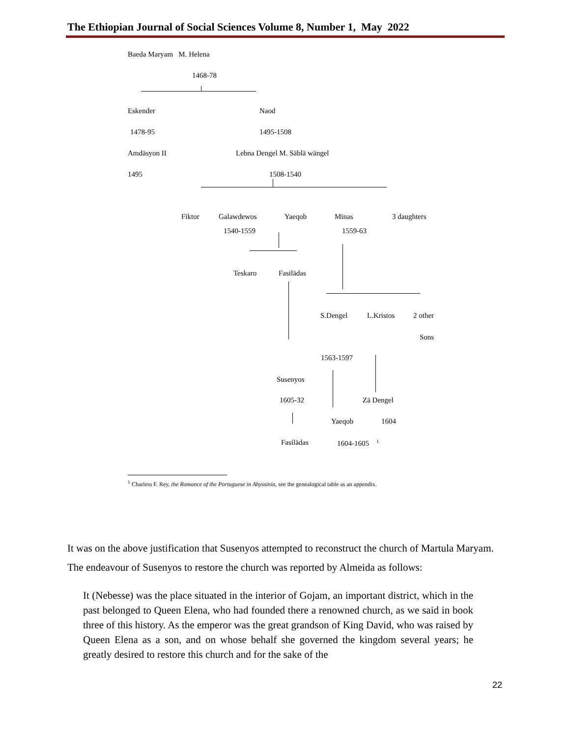The Ethiopian Journal of Social Sciences Volume 8, Number 1, May 2022
Baeda Maryam M. Helena
1468-78
Eskender Naod
1478-95 1495-1508
Amdäsyon II Lebna Dengel M. Säblä wängel
1495 1508-1540
Fiktor Galawdewos Yaeqob Minas 3 daughters
1540-1559 1559-63
Teskaro Fasilädas
S.Dengel L.Kristos 2 other
Sons
1563-1597
Susenyos
1605-32 Zä Dengel
Yaeqob 1604
Fasilädas 1604-1605 <sup>1</sup>
<sup>1</sup> Charless F. Rey, the Romance of the Portuguese in Abyssinia, see the genealogical table as an appendix.
It was on the above justification that Susenyos attempted to reconstruct the church of Martula Maryam. The endeavour of Susenyos to restore the church was reported by Almeida as follows:
It (Nebesse) was the place situated in the interior of Gojam, an important district, which in the past belonged to Queen Elena, who had founded there a renowned church, as we said in book three of this history. As the emperor was the great grandson of King David, who was raised by Queen Elena as a son, and on whose behalf she governed the kingdom several years; he greatly desired to restore this church and for the sake of the
22